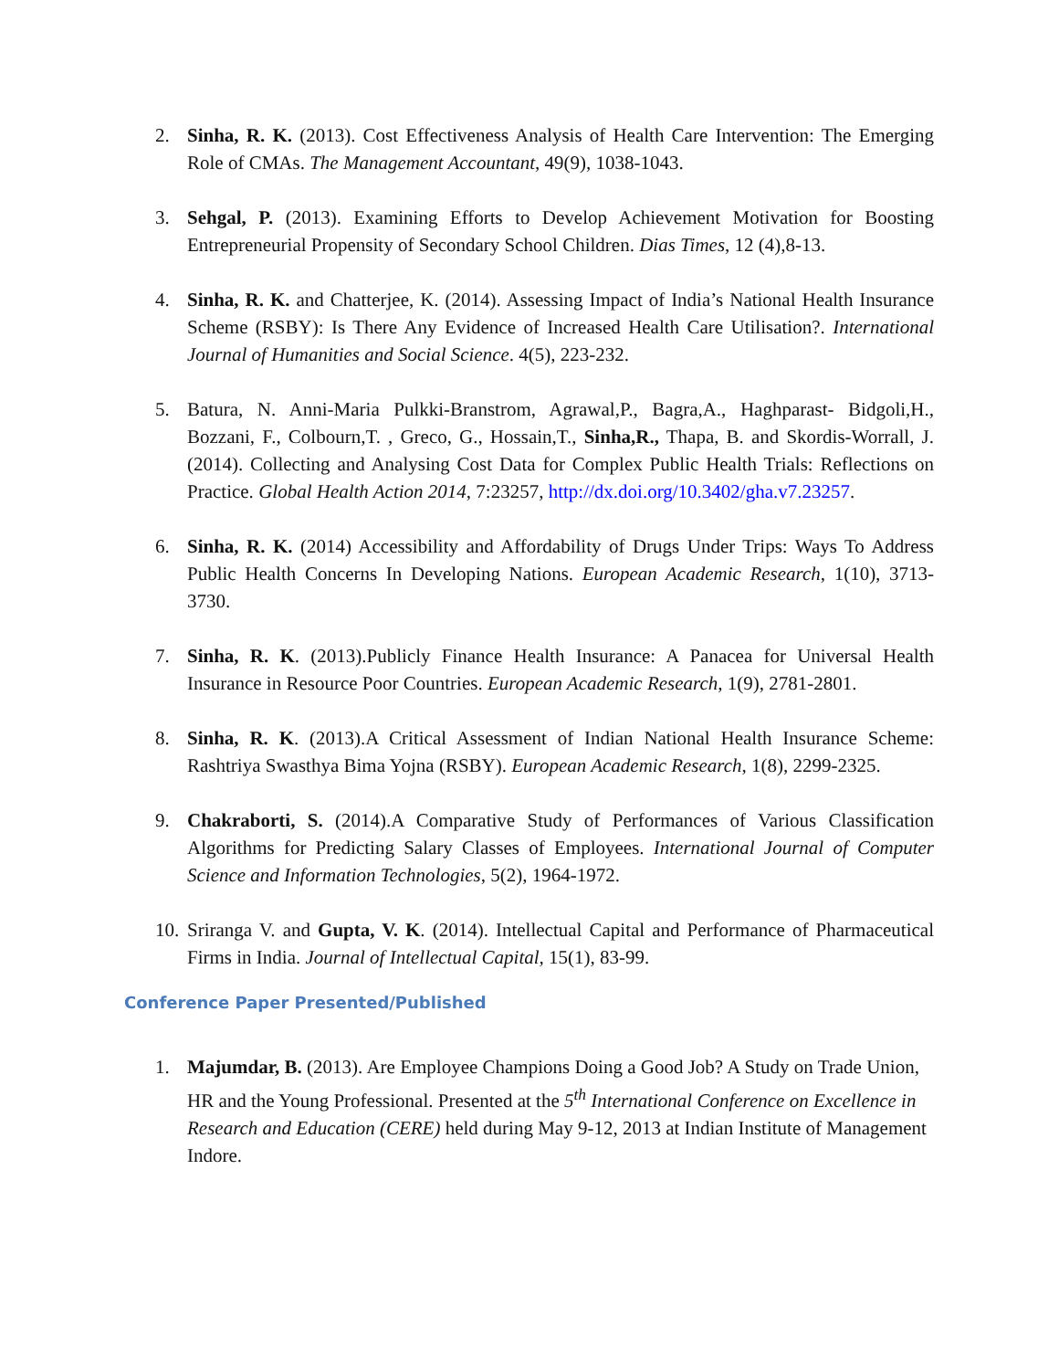2. Sinha, R. K. (2013). Cost Effectiveness Analysis of Health Care Intervention: The Emerging Role of CMAs. The Management Accountant, 49(9), 1038-1043.
3. Sehgal, P. (2013). Examining Efforts to Develop Achievement Motivation for Boosting Entrepreneurial Propensity of Secondary School Children. Dias Times, 12 (4),8-13.
4. Sinha, R. K. and Chatterjee, K. (2014). Assessing Impact of India’s National Health Insurance Scheme (RSBY): Is There Any Evidence of Increased Health Care Utilisation?. International Journal of Humanities and Social Science. 4(5), 223-232.
5. Batura, N. Anni-Maria Pulkki-Branstrom, Agrawal,P., Bagra,A., Haghparast- Bidgoli,H., Bozzani, F., Colbourn,T. , Greco, G., Hossain,T., Sinha,R., Thapa, B. and Skordis-Worrall, J.(2014). Collecting and Analysing Cost Data for Complex Public Health Trials: Reflections on Practice. Global Health Action 2014, 7:23257, http://dx.doi.org/10.3402/gha.v7.23257.
6. Sinha, R. K. (2014) Accessibility and Affordability of Drugs Under Trips: Ways To Address Public Health Concerns In Developing Nations. European Academic Research, 1(10), 3713-3730.
7. Sinha, R. K. (2013).Publicly Finance Health Insurance: A Panacea for Universal Health Insurance in Resource Poor Countries. European Academic Research, 1(9), 2781-2801.
8. Sinha, R. K. (2013).A Critical Assessment of Indian National Health Insurance Scheme: Rashtriya Swasthya Bima Yojna (RSBY). European Academic Research, 1(8), 2299-2325.
9. Chakraborti, S. (2014).A Comparative Study of Performances of Various Classification Algorithms for Predicting Salary Classes of Employees. International Journal of Computer Science and Information Technologies, 5(2), 1964-1972.
10. Sriranga V. and Gupta, V. K. (2014). Intellectual Capital and Performance of Pharmaceutical Firms in India. Journal of Intellectual Capital, 15(1), 83-99.
Conference Paper Presented/Published
1. Majumdar, B. (2013). Are Employee Champions Doing a Good Job? A Study on Trade Union, HR and the Young Professional. Presented at the 5<sup>th</sup> International Conference on Excellence in Research and Education (CERE) held during May 9-12, 2013 at Indian Institute of Management Indore.